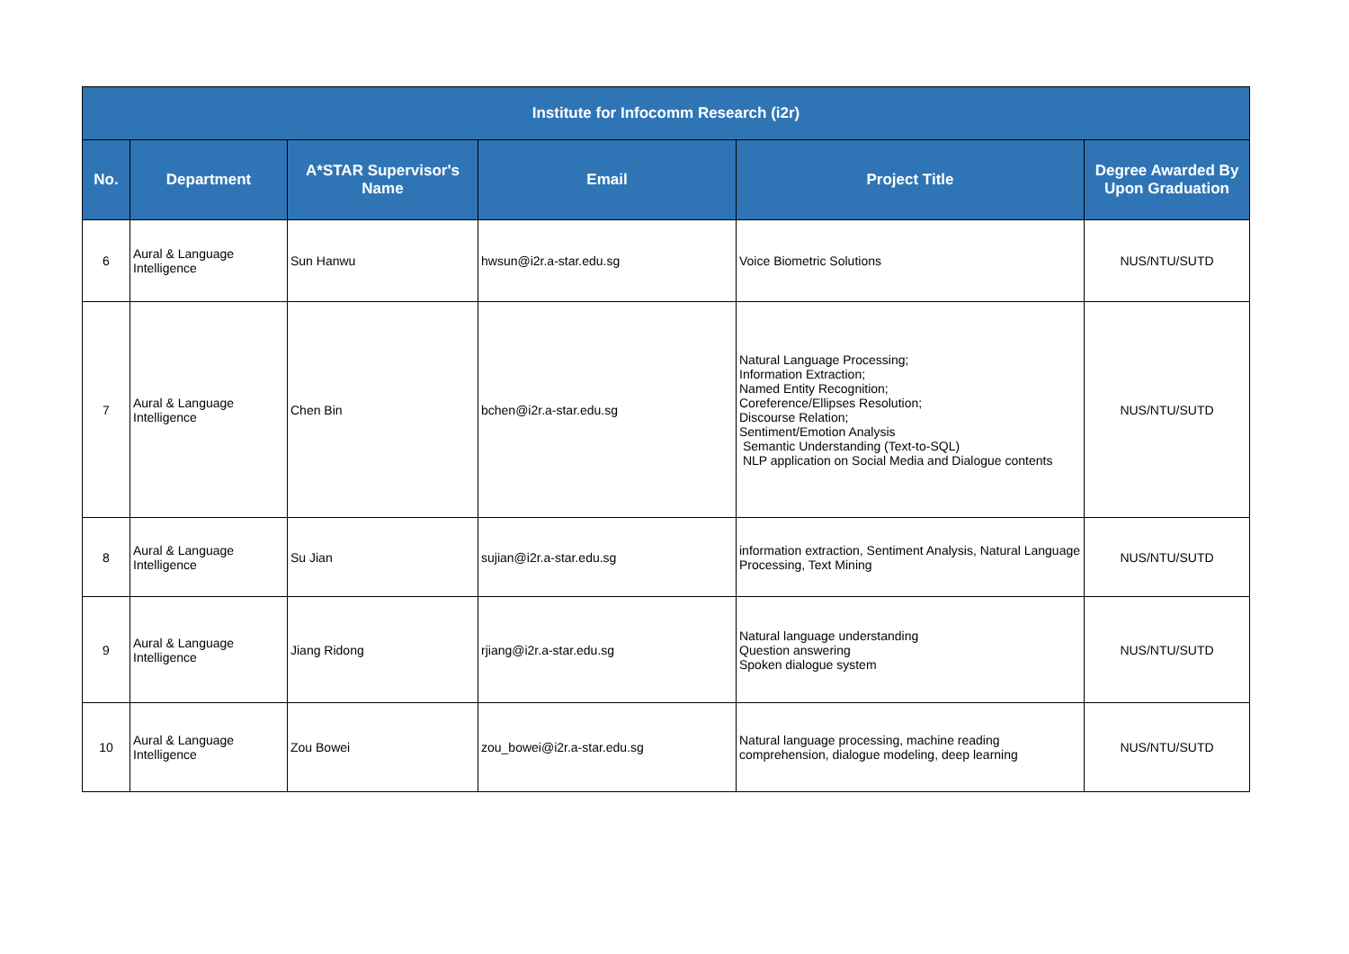| Institute for Infocomm Research (i2r) | | | | | |
| --- | --- | --- | --- | --- | --- |
| No. | Department | A*STAR Supervisor's Name | Email | Project Title | Degree Awarded By Upon Graduation |
| 6 | Aural & Language Intelligence | Sun Hanwu | hwsun@i2r.a-star.edu.sg | Voice Biometric Solutions | NUS/NTU/SUTD |
| 7 | Aural & Language Intelligence | Chen Bin | bchen@i2r.a-star.edu.sg | Natural Language Processing; Information Extraction; Named Entity Recognition; Coreference/Ellipses Resolution; Discourse Relation; Sentiment/Emotion Analysis Semantic Understanding (Text-to-SQL) NLP application on Social Media and Dialogue contents | NUS/NTU/SUTD |
| 8 | Aural & Language Intelligence | Su Jian | sujian@i2r.a-star.edu.sg | information extraction, Sentiment Analysis, Natural Language Processing, Text Mining | NUS/NTU/SUTD |
| 9 | Aural & Language Intelligence | Jiang Ridong | rjiang@i2r.a-star.edu.sg | Natural language understanding Question answering Spoken dialogue system | NUS/NTU/SUTD |
| 10 | Aural & Language Intelligence | Zou Bowei | zou_bowei@i2r.a-star.edu.sg | Natural language processing, machine reading comprehension, dialogue modeling, deep learning | NUS/NTU/SUTD |